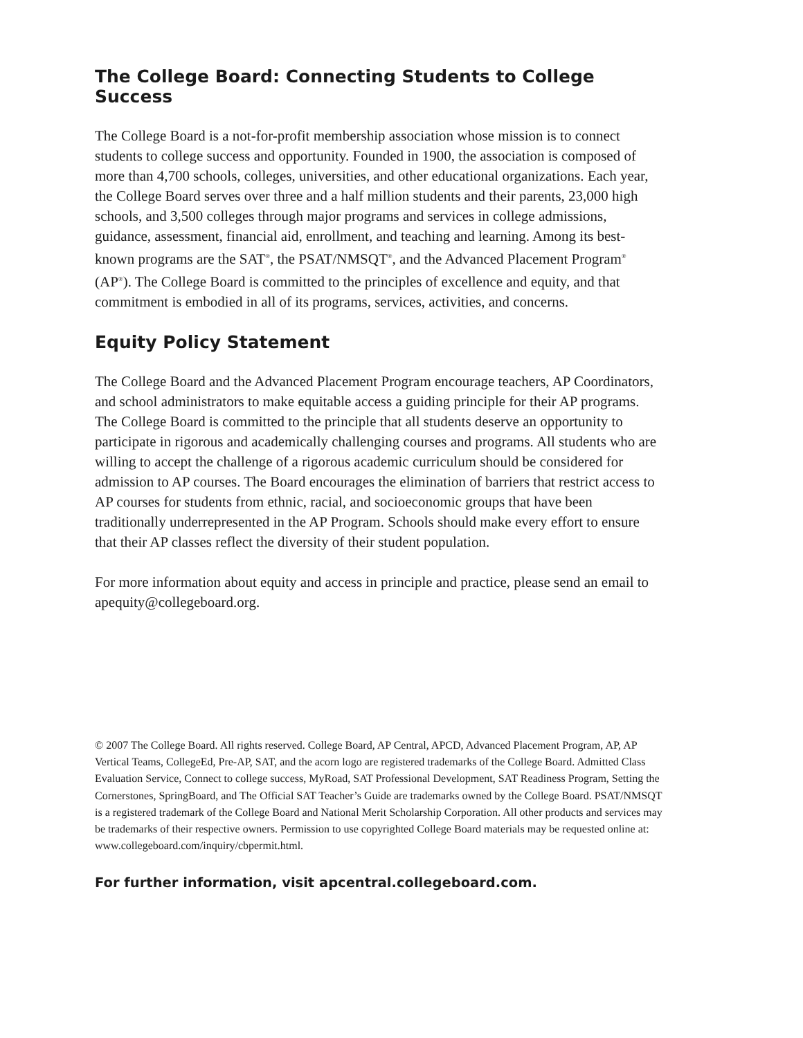The College Board: Connecting Students to College Success
The College Board is a not-for-profit membership association whose mission is to connect students to college success and opportunity. Founded in 1900, the association is composed of more than 4,700 schools, colleges, universities, and other educational organizations. Each year, the College Board serves over three and a half million students and their parents, 23,000 high schools, and 3,500 colleges through major programs and services in college admissions, guidance, assessment, financial aid, enrollment, and teaching and learning. Among its best-known programs are the SAT<sup>®</sup>, the PSAT/NMSQT<sup>®</sup>, and the Advanced Placement Program<sup>®</sup> (AP<sup>®</sup>). The College Board is committed to the principles of excellence and equity, and that commitment is embodied in all of its programs, services, activities, and concerns.
Equity Policy Statement
The College Board and the Advanced Placement Program encourage teachers, AP Coordinators, and school administrators to make equitable access a guiding principle for their AP programs. The College Board is committed to the principle that all students deserve an opportunity to participate in rigorous and academically challenging courses and programs. All students who are willing to accept the challenge of a rigorous academic curriculum should be considered for admission to AP courses. The Board encourages the elimination of barriers that restrict access to AP courses for students from ethnic, racial, and socioeconomic groups that have been traditionally underrepresented in the AP Program. Schools should make every effort to ensure that their AP classes reflect the diversity of their student population.
For more information about equity and access in principle and practice, please send an email to apequity@collegeboard.org.
© 2007 The College Board. All rights reserved. College Board, AP Central, APCD, Advanced Placement Program, AP, AP Vertical Teams, CollegeEd, Pre-AP, SAT, and the acorn logo are registered trademarks of the College Board. Admitted Class Evaluation Service, Connect to college success, MyRoad, SAT Professional Development, SAT Readiness Program, Setting the Cornerstones, SpringBoard, and The Official SAT Teacher’s Guide are trademarks owned by the College Board. PSAT/NMSQT is a registered trademark of the College Board and National Merit Scholarship Corporation. All other products and services may be trademarks of their respective owners. Permission to use copyrighted College Board materials may be requested online at: www.collegeboard.com/inquiry/cbpermit.html.
For further information, visit apcentral.collegeboard.com.